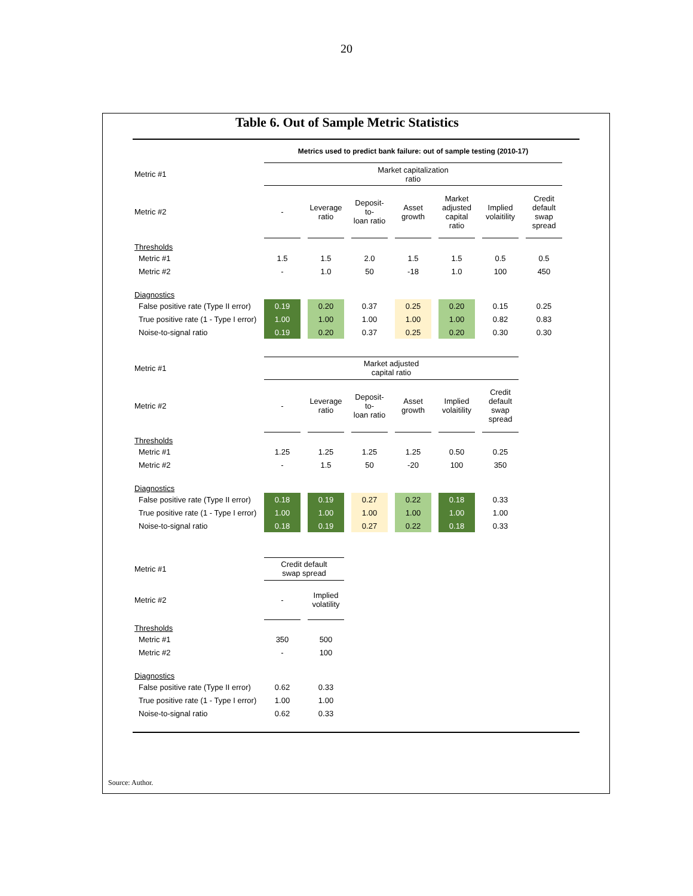20
Table 6. Out of Sample Metric Statistics
| | Metrics used to predict bank failure: out of sample testing (2010-17) | | | | | | | | | | | | |
| Metric #1 | Market capitalization ratio | | | | | | | | | | | | |
| Metric #2 | - | | Leverage ratio | | Deposit-to- loan ratio | | Asset growth | | Market adjusted capital ratio | | Implied volaitility | | Credit default swap spread |
| Thresholds | | | | | | | | | | | | | |
| Metric #1 | 1.5 | | 1.5 | | 2.0 | | 1.5 | | 1.5 | | 0.5 | | 0.5 |
| Metric #2 | - | | 1.0 | | 50 | | -18 | | 1.0 | | 100 | | 450 |
| Diagnostics | | | | | | | | | | | | | |
| False positive rate (Type II error) | 0.19 | | 0.20 | | 0.37 | | 0.25 | | 0.20 | | 0.15 | | 0.25 |
| True positive rate (1 - Type I error) | 1.00 | | 1.00 | | 1.00 | | 1.00 | | 1.00 | | 0.82 | | 0.83 |
| Noise-to-signal ratio | 0.19 | | 0.20 | | 0.37 | | 0.25 | | 0.20 | | 0.30 | | 0.30 |
| Metric #1 | Market adjusted capital ratio | | | | | | | | | | | | |
| Metric #2 | - | | Leverage ratio | | Deposit-to- loan ratio | | Asset growth | | Implied volaitility | | Credit default swap spread | | |
| Thresholds | | | | | | | | | | | | | |
| Metric #1 | 1.25 | | 1.25 | | 1.25 | | 1.25 | | 0.50 | | 0.25 | | |
| Metric #2 | - | | 1.5 | | 50 | | -20 | | 100 | | 350 | | |
| Diagnostics | | | | | | | | | | | | | |
| False positive rate (Type II error) | 0.18 | | 0.19 | | 0.27 | | 0.22 | | 0.18 | | 0.33 | | |
| True positive rate (1 - Type I error) | 1.00 | | 1.00 | | 1.00 | | 1.00 | | 1.00 | | 1.00 | | |
| Noise-to-signal ratio | 0.18 | | 0.19 | | 0.27 | | 0.22 | | 0.18 | | 0.33 | | |
| Metric #1 | Credit default swap spread | | | | | | | | | | | | |
| Metric #2 | - | | Implied volatility | | | | | | | | | | |
| Thresholds | | | | | | | | | | | | | |
| Metric #1 | 350 | | 500 | | | | | | | | | | |
| Metric #2 | - | | 100 | | | | | | | | | | |
| Diagnostics | | | | | | | | | | | | | |
| False positive rate (Type II error) | 0.62 | | 0.33 | | | | | | | | | | |
| True positive rate (1 - Type I error) | 1.00 | | 1.00 | | | | | | | | | | |
| Noise-to-signal ratio | 0.62 | | 0.33 | | | | | | | | | | |
Source: Author.